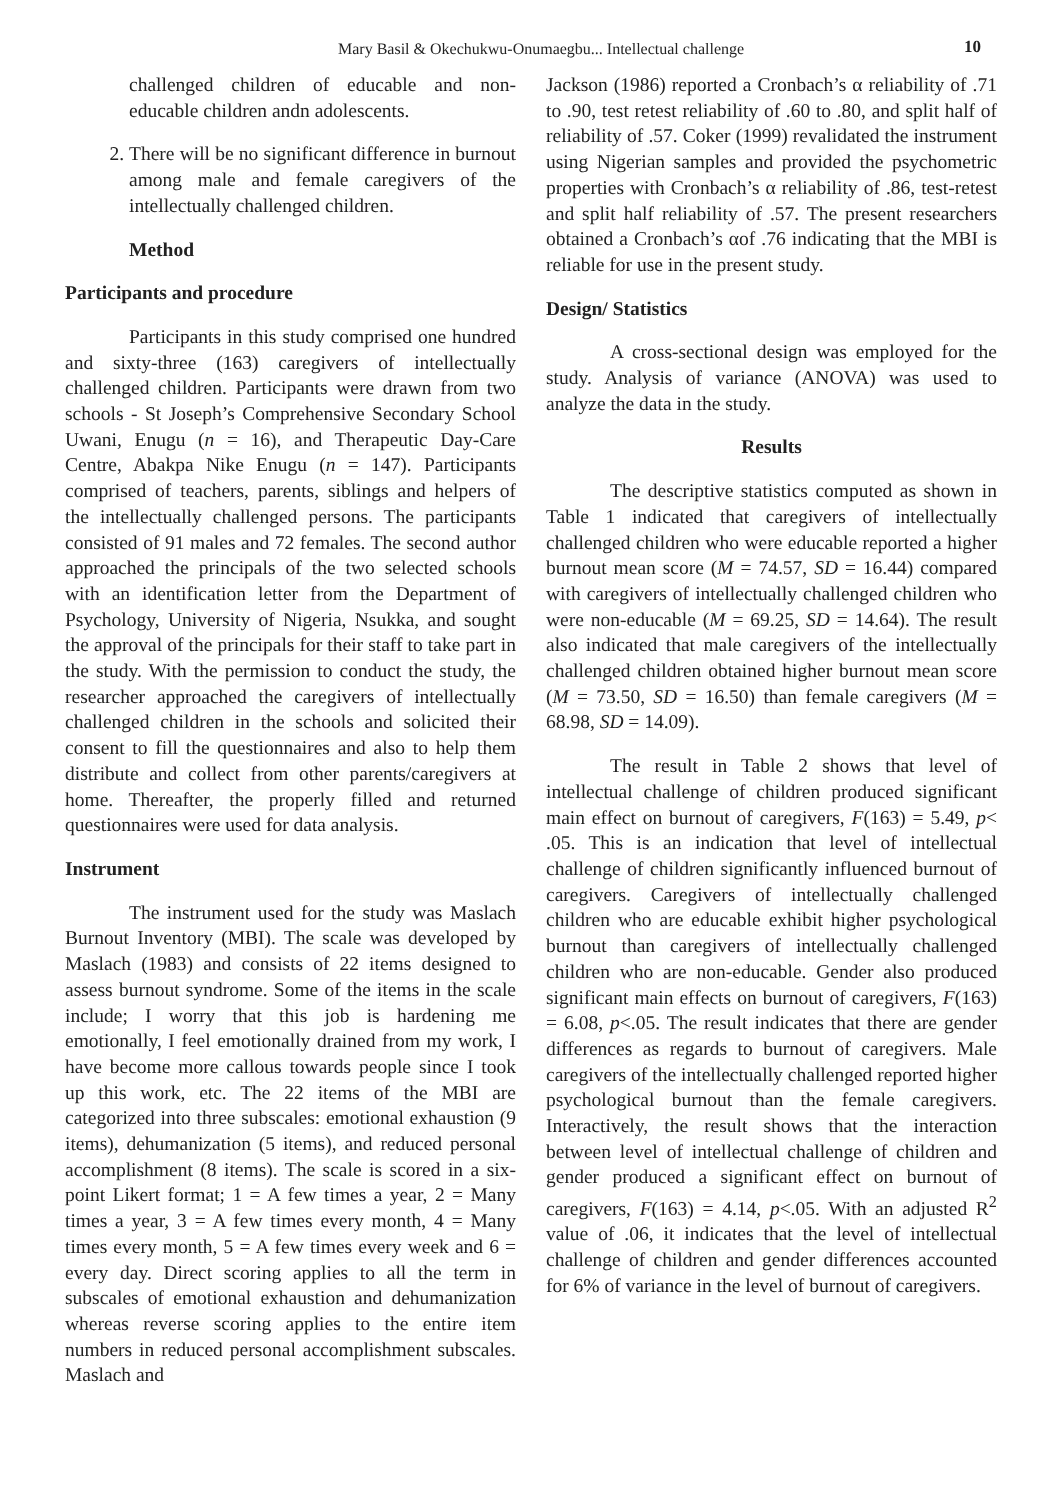Mary Basil & Okechukwu-Onumaegbu... Intellectual challenge 10
challenged children of educable and non-educable children andn adolescents.
2. There will be no significant difference in burnout among male and female caregivers of the intellectually challenged children.
Method
Participants and procedure
Participants in this study comprised one hundred and sixty-three (163) caregivers of intellectually challenged children. Participants were drawn from two schools - St Joseph’s Comprehensive Secondary School Uwani, Enugu (n = 16), and Therapeutic Day-Care Centre, Abakpa Nike Enugu (n = 147). Participants comprised of teachers, parents, siblings and helpers of the intellectually challenged persons. The participants consisted of 91 males and 72 females. The second author approached the principals of the two selected schools with an identification letter from the Department of Psychology, University of Nigeria, Nsukka, and sought the approval of the principals for their staff to take part in the study. With the permission to conduct the study, the researcher approached the caregivers of intellectually challenged children in the schools and solicited their consent to fill the questionnaires and also to help them distribute and collect from other parents/caregivers at home. Thereafter, the properly filled and returned questionnaires were used for data analysis.
Instrument
The instrument used for the study was Maslach Burnout Inventory (MBI). The scale was developed by Maslach (1983) and consists of 22 items designed to assess burnout syndrome. Some of the items in the scale include; I worry that this job is hardening me emotionally, I feel emotionally drained from my work, I have become more callous towards people since I took up this work, etc. The 22 items of the MBI are categorized into three subscales: emotional exhaustion (9 items), dehumanization (5 items), and reduced personal accomplishment (8 items). The scale is scored in a six-point Likert format; 1 = A few times a year, 2 = Many times a year, 3 = A few times every month, 4 = Many times every month, 5 = A few times every week and 6 = every day. Direct scoring applies to all the term in subscales of emotional exhaustion and dehumanization whereas reverse scoring applies to the entire item numbers in reduced personal accomplishment subscales. Maslach and
Jackson (1986) reported a Cronbach’s α reliability of .71 to .90, test retest reliability of .60 to .80, and split half of reliability of .57. Coker (1999) revalidated the instrument using Nigerian samples and provided the psychometric properties with Cronbach’s α reliability of .86, test-retest and split half reliability of .57. The present researchers obtained a Cronbach’s αof .76 indicating that the MBI is reliable for use in the present study.
Design/ Statistics
A cross-sectional design was employed for the study. Analysis of variance (ANOVA) was used to analyze the data in the study.
Results
The descriptive statistics computed as shown in Table 1 indicated that caregivers of intellectually challenged children who were educable reported a higher burnout mean score (M = 74.57, SD = 16.44) compared with caregivers of intellectually challenged children who were non-educable (M = 69.25, SD = 14.64). The result also indicated that male caregivers of the intellectually challenged children obtained higher burnout mean score (M = 73.50, SD = 16.50) than female caregivers (M = 68.98, SD = 14.09).
The result in Table 2 shows that level of intellectual challenge of children produced significant main effect on burnout of caregivers, F(163) = 5.49, p< .05. This is an indication that level of intellectual challenge of children significantly influenced burnout of caregivers. Caregivers of intellectually challenged children who are educable exhibit higher psychological burnout than caregivers of intellectually challenged children who are non-educable. Gender also produced significant main effects on burnout of caregivers, F(163) = 6.08, p<.05. The result indicates that there are gender differences as regards to burnout of caregivers. Male caregivers of the intellectually challenged reported higher psychological burnout than the female caregivers. Interactively, the result shows that the interaction between level of intellectual challenge of children and gender produced a significant effect on burnout of caregivers, F(163) = 4.14, p<.05. With an adjusted R<sup>2</sup> value of .06, it indicates that the level of intellectual challenge of children and gender differences accounted for 6% of variance in the level of burnout of caregivers.